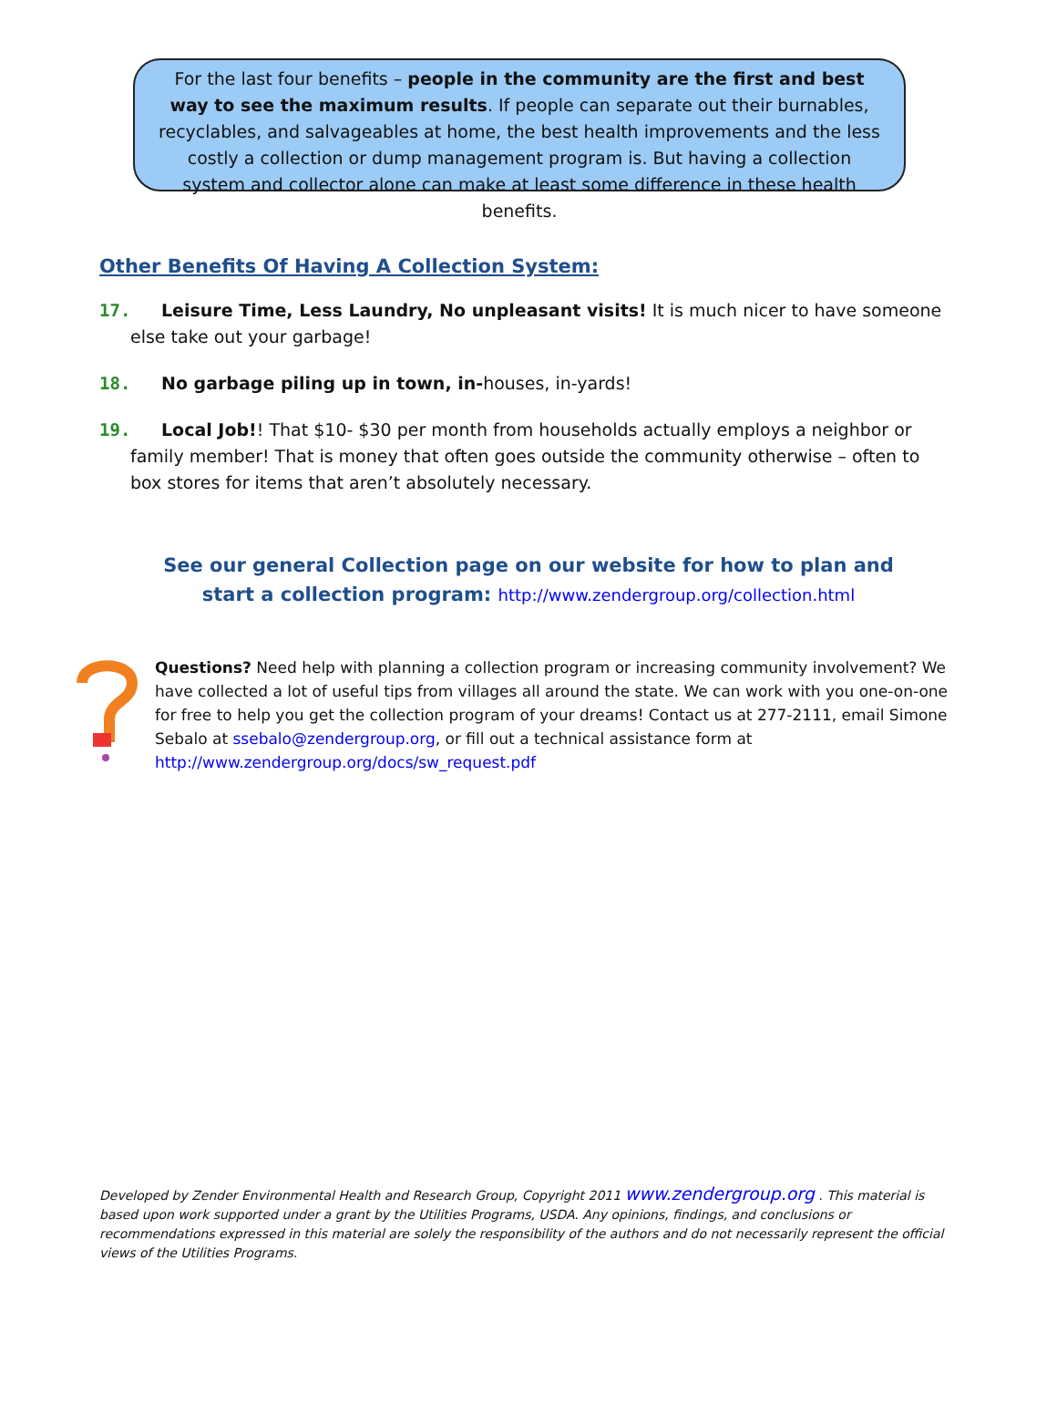For the last four benefits – people in the community are the first and best way to see the maximum results. If people can separate out their burnables, recyclables, and salvageables at home, the best health improvements and the less costly a collection or dump management program is. But having a collection system and collector alone can make at least some difference in these health benefits.
Other Benefits Of Having A Collection System:
17. Leisure Time, Less Laundry, No unpleasant visits! It is much nicer to have someone else take out your garbage!
18. No garbage piling up in town, in-houses, in-yards!
19. Local Job!! That $10- $30 per month from households actually employs a neighbor or family member! That is money that often goes outside the community otherwise – often to box stores for items that aren’t absolutely necessary.
See our general Collection page on our website for how to plan and start a collection program: http://www.zendergroup.org/collection.html
Questions? Need help with planning a collection program or increasing community involvement? We have collected a lot of useful tips from villages all around the state. We can work with you one-on-one for free to help you get the collection program of your dreams! Contact us at 277-2111, email Simone Sebalo at ssebalo@zendergroup.org, or fill out a technical assistance form at http://www.zendergroup.org/docs/sw_request.pdf
Developed by Zender Environmental Health and Research Group, Copyright 2011 www.zendergroup.org . This material is based upon work supported under a grant by the Utilities Programs, USDA. Any opinions, findings, and conclusions or recommendations expressed in this material are solely the responsibility of the authors and do not necessarily represent the official views of the Utilities Programs.